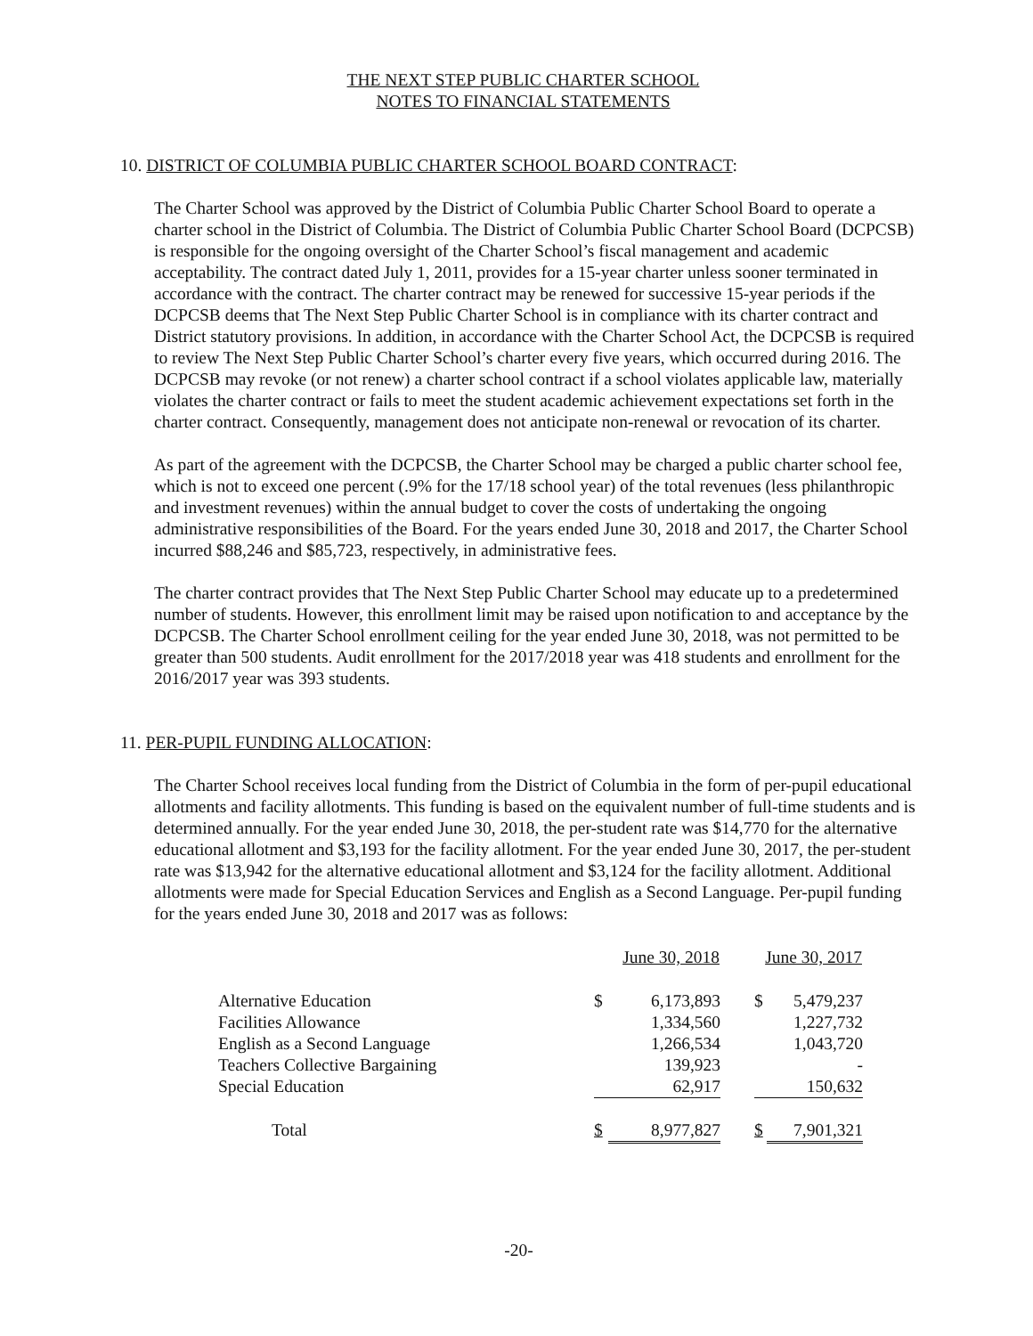THE NEXT STEP PUBLIC CHARTER SCHOOL
NOTES TO FINANCIAL STATEMENTS
10. DISTRICT OF COLUMBIA PUBLIC CHARTER SCHOOL BOARD CONTRACT:
The Charter School was approved by the District of Columbia Public Charter School Board to operate a charter school in the District of Columbia. The District of Columbia Public Charter School Board (DCPCSB) is responsible for the ongoing oversight of the Charter School’s fiscal management and academic acceptability. The contract dated July 1, 2011, provides for a 15-year charter unless sooner terminated in accordance with the contract. The charter contract may be renewed for successive 15-year periods if the DCPCSB deems that The Next Step Public Charter School is in compliance with its charter contract and District statutory provisions. In addition, in accordance with the Charter School Act, the DCPCSB is required to review The Next Step Public Charter School’s charter every five years, which occurred during 2016. The DCPCSB may revoke (or not renew) a charter school contract if a school violates applicable law, materially violates the charter contract or fails to meet the student academic achievement expectations set forth in the charter contract. Consequently, management does not anticipate non-renewal or revocation of its charter.
As part of the agreement with the DCPCSB, the Charter School may be charged a public charter school fee, which is not to exceed one percent (.9% for the 17/18 school year) of the total revenues (less philanthropic and investment revenues) within the annual budget to cover the costs of undertaking the ongoing administrative responsibilities of the Board. For the years ended June 30, 2018 and 2017, the Charter School incurred $88,246 and $85,723, respectively, in administrative fees.
The charter contract provides that The Next Step Public Charter School may educate up to a predetermined number of students. However, this enrollment limit may be raised upon notification to and acceptance by the DCPCSB. The Charter School enrollment ceiling for the year ended June 30, 2018, was not permitted to be greater than 500 students. Audit enrollment for the 2017/2018 year was 418 students and enrollment for the 2016/2017 year was 393 students.
11. PER-PUPIL FUNDING ALLOCATION:
The Charter School receives local funding from the District of Columbia in the form of per-pupil educational allotments and facility allotments. This funding is based on the equivalent number of full-time students and is determined annually. For the year ended June 30, 2018, the per-student rate was $14,770 for the alternative educational allotment and $3,193 for the facility allotment. For the year ended June 30, 2017, the per-student rate was $13,942 for the alternative educational allotment and $3,124 for the facility allotment. Additional allotments were made for Special Education Services and English as a Second Language. Per-pupil funding for the years ended June 30, 2018 and 2017 was as follows:
| | June 30, 2018 | | | June 30, 2017 | |
| --- | --- | --- | --- | --- | --- |
| Alternative Education | $ | 6,173,893 | | $ | 5,479,237 |
| Facilities Allowance | | 1,334,560 | | | 1,227,732 |
| English as a Second Language | | 1,266,534 | | | 1,043,720 |
| Teachers Collective Bargaining | | 139,923 | | | - |
| Special Education | | 62,917 | | | 150,632 |
| Total | $ | 8,977,827 | | $ | 7,901,321 |
-20-